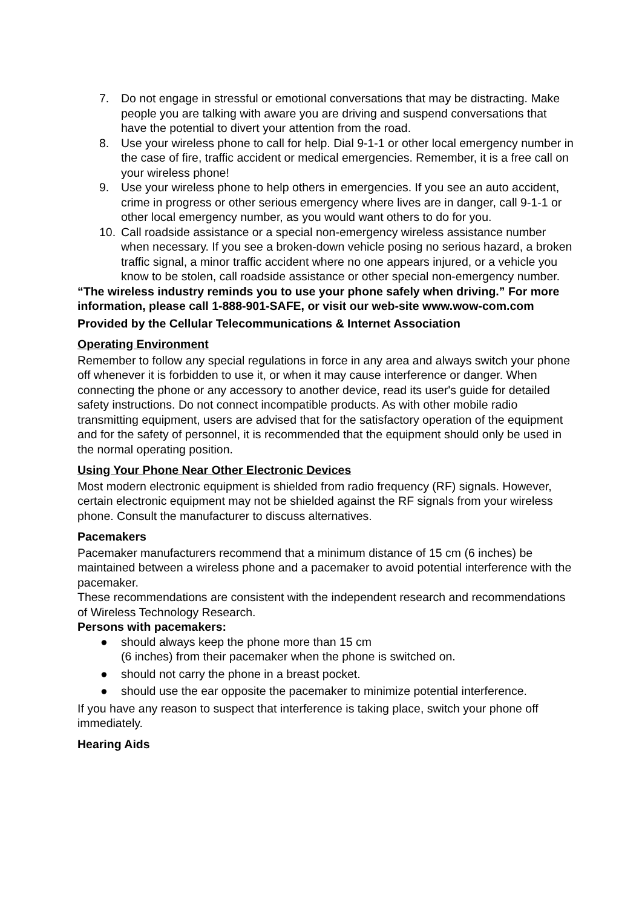7. Do not engage in stressful or emotional conversations that may be distracting. Make people you are talking with aware you are driving and suspend conversations that have the potential to divert your attention from the road.
8. Use your wireless phone to call for help. Dial 9-1-1 or other local emergency number in the case of fire, traffic accident or medical emergencies. Remember, it is a free call on your wireless phone!
9. Use your wireless phone to help others in emergencies. If you see an auto accident, crime in progress or other serious emergency where lives are in danger, call 9-1-1 or other local emergency number, as you would want others to do for you.
10. Call roadside assistance or a special non-emergency wireless assistance number when necessary. If you see a broken-down vehicle posing no serious hazard, a broken traffic signal, a minor traffic accident where no one appears injured, or a vehicle you know to be stolen, call roadside assistance or other special non-emergency number.
“The wireless industry reminds you to use your phone safely when driving.” For more information, please call 1-888-901-SAFE, or visit our web-site www.wow-com.com
Provided by the Cellular Telecommunications & Internet Association
Operating Environment
Remember to follow any special regulations in force in any area and always switch your phone off whenever it is forbidden to use it, or when it may cause interference or danger. When connecting the phone or any accessory to another device, read its user's guide for detailed safety instructions. Do not connect incompatible products. As with other mobile radio transmitting equipment, users are advised that for the satisfactory operation of the equipment and for the safety of personnel, it is recommended that the equipment should only be used in the normal operating position.
Using Your Phone Near Other Electronic Devices
Most modern electronic equipment is shielded from radio frequency (RF) signals. However, certain electronic equipment may not be shielded against the RF signals from your wireless phone. Consult the manufacturer to discuss alternatives.
Pacemakers
Pacemaker manufacturers recommend that a minimum distance of 15 cm (6 inches) be maintained between a wireless phone and a pacemaker to avoid potential interference with the pacemaker.
These recommendations are consistent with the independent research and recommendations of Wireless Technology Research.
Persons with pacemakers:
● should always keep the phone more than 15 cm
(6 inches) from their pacemaker when the phone is switched on.
● should not carry the phone in a breast pocket.
● should use the ear opposite the pacemaker to minimize potential interference.
If you have any reason to suspect that interference is taking place, switch your phone off immediately.
Hearing Aids